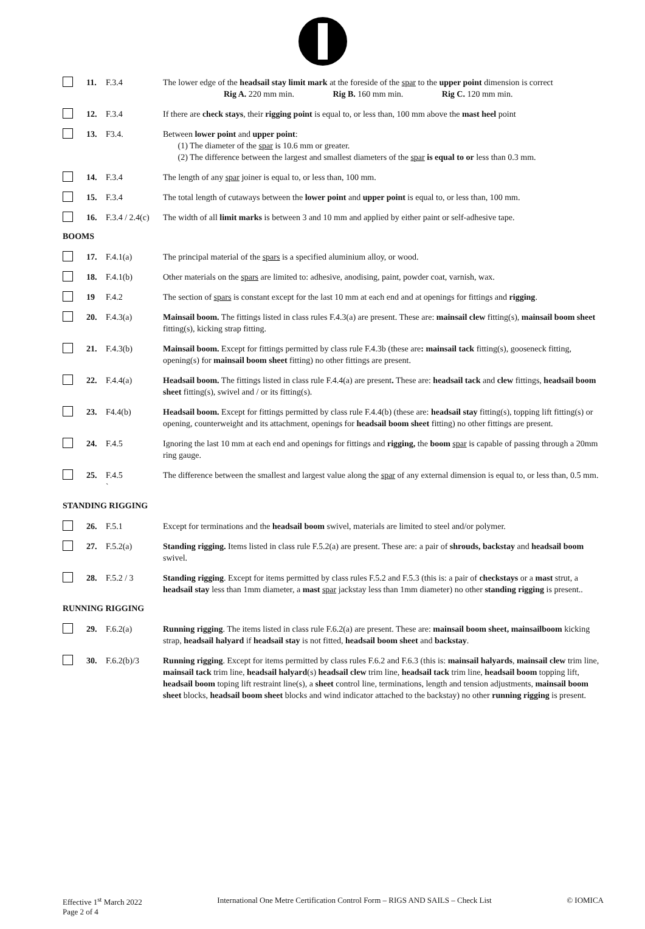11. F.3.4 The lower edge of the headsail stay limit mark at the foreside of the spar to the upper point dimension is correct
Rig A. 220 mm min. Rig B. 160 mm min. Rig C. 120 mm min.
12. F.3.4 If there are check stays, their rigging point is equal to, or less than, 100 mm above the mast heel point
13. F3.4. Between lower point and upper point:
(1) The diameter of the spar is 10.6 mm or greater.
(2) The difference between the largest and smallest diameters of the spar is equal to or less than 0.3 mm.
14. F.3.4 The length of any spar joiner is equal to, or less than, 100 mm.
15. F.3.4 The total length of cutaways between the lower point and upper point is equal to, or less than, 100 mm.
16. F.3.4 / 2.4(c) The width of all limit marks is between 3 and 10 mm and applied by either paint or self-adhesive tape.
BOOMS
17. F.4.1(a) The principal material of the spars is a specified aluminium alloy, or wood.
18. F.4.1(b) Other materials on the spars are limited to: adhesive, anodising, paint, powder coat, varnish, wax.
19 F.4.2 The section of spars is constant except for the last 10 mm at each end and at openings for fittings and rigging.
20. F.4.3(a) Mainsail boom. The fittings listed in class rules F.4.3(a) are present. These are: mainsail clew fitting(s), mainsail boom sheet fitting(s), kicking strap fitting.
21. F.4.3(b) Mainsail boom. Except for fittings permitted by class rule F.4.3b (these are: mainsail tack fitting(s), gooseneck fitting, opening(s) for mainsail boom sheet fitting) no other fittings are present.
22. F.4.4(a) Headsail boom. The fittings listed in class rule F.4.4(a) are present. These are: headsail tack and clew fittings, headsail boom sheet fitting(s), swivel and / or its fitting(s).
23. F4.4(b) Headsail boom. Except for fittings permitted by class rule F.4.4(b) (these are: headsail stay fitting(s), topping lift fitting(s) or opening, counterweight and its attachment, openings for headsail boom sheet fitting) no other fittings are present.
24. F.4.5 Ignoring the last 10 mm at each end and openings for fittings and rigging, the boom spar is capable of passing through a 20mm ring gauge.
25. F.4.5
` The difference between the smallest and largest value along the spar of any external dimension is equal to, or less than, 0.5 mm.
STANDING RIGGING
26. F.5.1 Except for terminations and the headsail boom swivel, materials are limited to steel and/or polymer.
27. F.5.2(a) Standing rigging. Items listed in class rule F.5.2(a) are present. These are: a pair of shrouds, backstay and headsail boom swivel.
28. F.5.2 / 3 Standing rigging. Except for items permitted by class rules F.5.2 and F.5.3 (this is: a pair of checkstays or a mast strut, a headsail stay less than 1mm diameter, a mast spar jackstay less than 1mm diameter) no other standing rigging is present..
RUNNING RIGGING
29. F.6.2(a) Running rigging. The items listed in class rule F.6.2(a) are present. These are: mainsail boom sheet, mainsailboom kicking strap, headsail halyard if headsail stay is not fitted, headsail boom sheet and backstay.
30. F.6.2(b)/3 Running rigging. Except for items permitted by class rules F.6.2 and F.6.3 (this is: mainsail halyards, mainsail clew trim line, mainsail tack trim line, headsail halyard(s) headsail clew trim line, headsail tack trim line, headsail boom topping lift, headsail boom toping lift restraint line(s), a sheet control line, terminations, length and tension adjustments, mainsail boom sheet blocks, headsail boom sheet blocks and wind indicator attached to the backstay) no other running rigging is present.
Effective 1<sup>st</sup> March 2022 International One Metre Certification Control Form – RIGS AND SAILS – Check List © IOMICA
Page 2 of 4